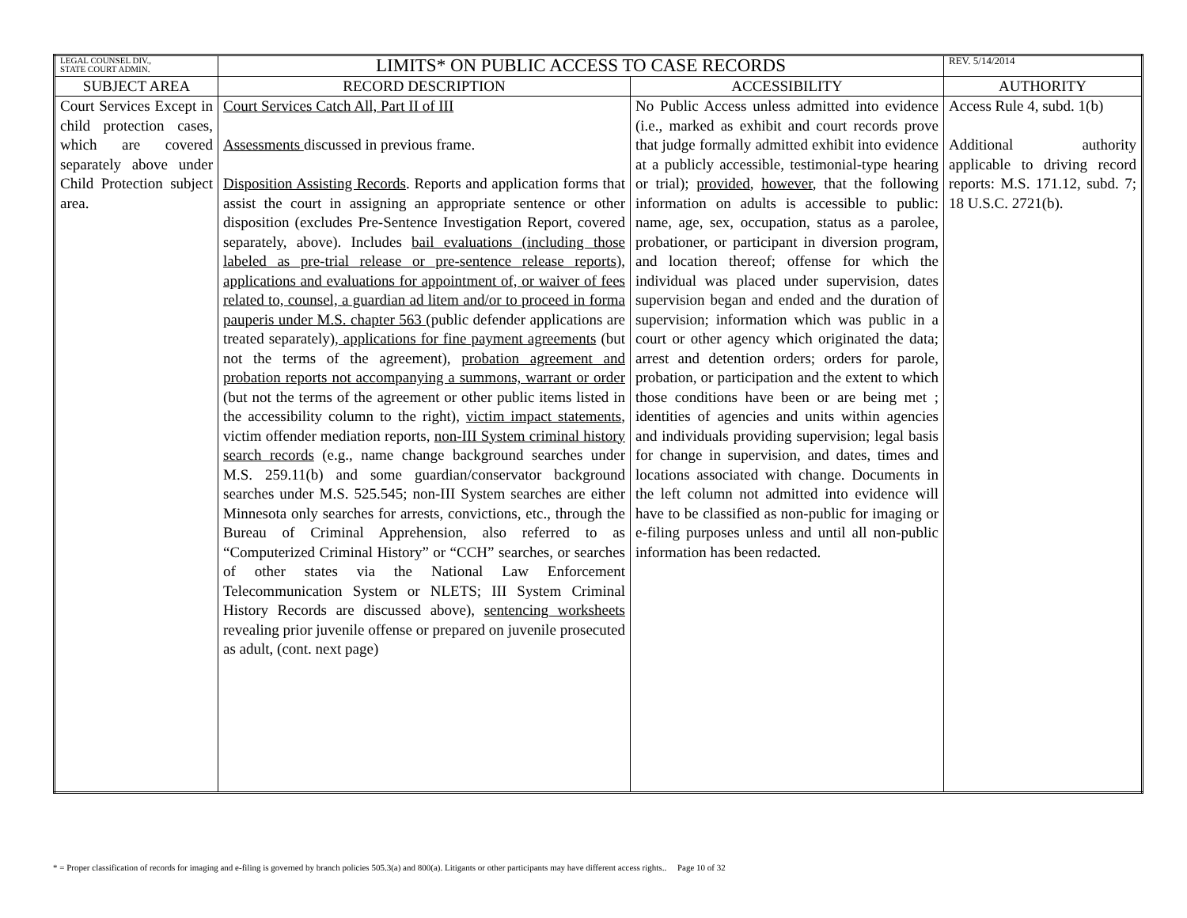| LEGAL COUNSEL DIV., STATE COURT ADMIN. | LIMITS* ON PUBLIC ACCESS TO CASE RECORDS | | REV. 5/14/2014 |
| --- | --- | --- | --- |
| SUBJECT AREA | RECORD DESCRIPTION | ACCESSIBILITY | AUTHORITY |
| Court Services Except in child protection cases, which are covered separately above under Child Protection subject area. | Court Services Catch All, Part II of III Assessments discussed in previous frame. Disposition Assisting Records . Reports and application forms that assist the court in assigning an appropriate sentence or other disposition (excludes Pre-Sentence Investigation Report, covered separately, above). Includes bail evaluations (including those labeled as pre-trial release or pre-sentence release reports) , applications and evaluations for appointment of, or waiver of fees related to, counsel, a guardian ad litem and/or to proceed in forma pauperis under M.S. chapter 563 (public defender applications are treated separately) , applications for fine payment agreements (but not the terms of the agreement), probation agreement and probation reports not accompanying a summons, warrant or order (but not the terms of the agreement or other public items listed in the accessibility column to the right), victim impact statements , victim offender mediation reports, non-III System criminal history search records (e.g., name change background searches under M.S. 259.11(b) and some guardian/conservator background searches under M.S. 525.545; non-III System searches are either Minnesota only searches for arrests, convictions, etc., through the Bureau of Criminal Apprehension, also referred to as “Computerized Criminal History” or “CCH” searches, or searches of other states via the National Law Enforcement Telecommunication System or NLETS; III System Criminal History Records are discussed above), sentencing worksheets revealing prior juvenile offense or prepared on juvenile prosecuted as adult, (cont. next page) | No Public Access unless admitted into evidence (i.e., marked as exhibit and court records prove that judge formally admitted exhibit into evidence at a publicly accessible, testimonial-type hearing or trial); provided , however , that the following information on adults is accessible to public: name, age, sex, occupation, status as a parolee, probationer, or participant in diversion program, and location thereof; offense for which the individual was placed under supervision, dates supervision began and ended and the duration of supervision; information which was public in a court or other agency which originated the data; arrest and detention orders; orders for parole, probation, or participation and the extent to which those conditions have been or are being met ; identities of agencies and units within agencies and individuals providing supervision; legal basis for change in supervision, and dates, times and locations associated with change. Documents in the left column not admitted into evidence will have to be classified as non-public for imaging or e-filing purposes unless and until all non-public information has been redacted. | Access Rule 4, subd. 1(b) Additional authority applicable to driving record reports: M.S. 171.12, subd. 7; 18 U.S.C. 2721(b). |
* = Proper classification of records for imaging and e-filing is governed by branch policies 505.3(a) and 800(a). Litigants or other participants may have different access rights.. Page 10 of 32